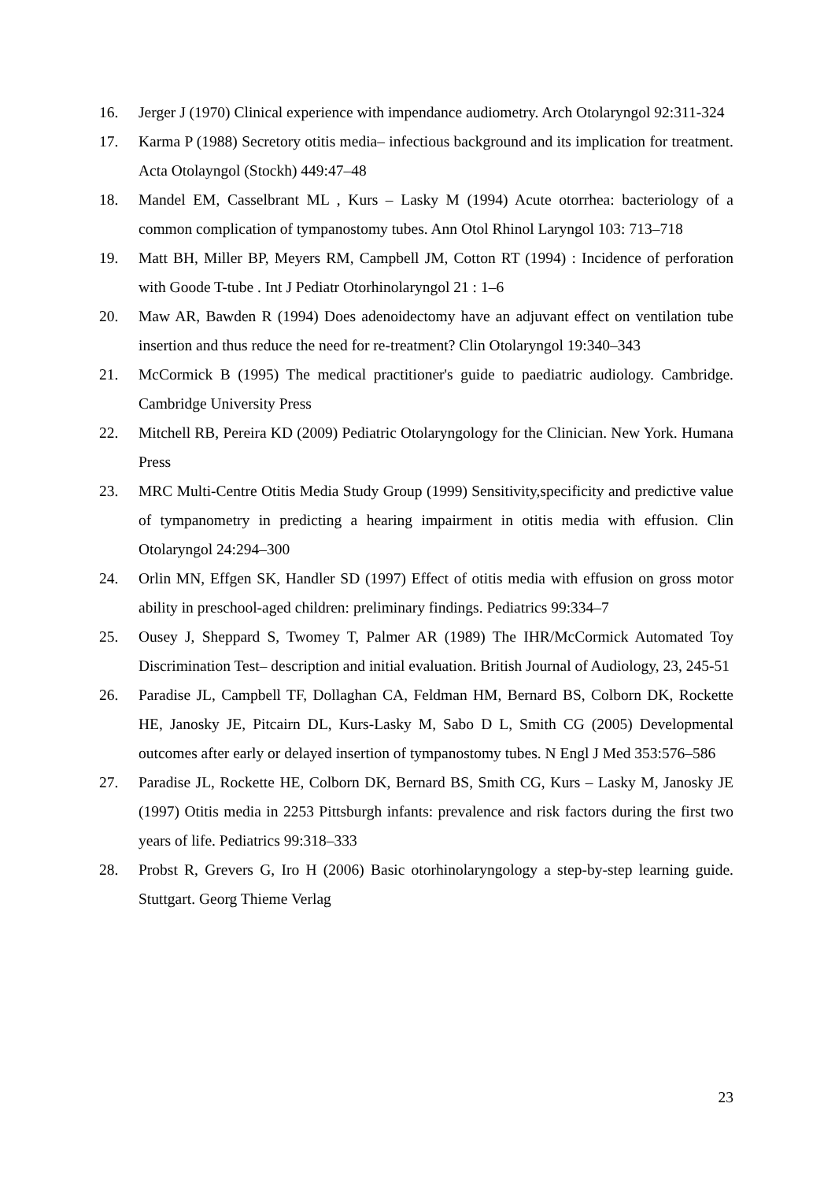16. Jerger J (1970) Clinical experience with impendance audiometry. Arch Otolaryngol 92:311-324
17. Karma P (1988) Secretory otitis media– infectious background and its implication for treatment. Acta Otolayngol (Stockh) 449:47–48
18. Mandel EM, Casselbrant ML , Kurs – Lasky M (1994) Acute otorrhea: bacteriology of a common complication of tympanostomy tubes. Ann Otol Rhinol Laryngol 103: 713–718
19. Matt BH, Miller BP, Meyers RM, Campbell JM, Cotton RT (1994) : Incidence of perforation with Goode T-tube . Int J Pediatr Otorhinolaryngol 21 : 1–6
20. Maw AR, Bawden R (1994) Does adenoidectomy have an adjuvant effect on ventilation tube insertion and thus reduce the need for re-treatment? Clin Otolaryngol 19:340–343
21. McCormick B (1995) The medical practitioner's guide to paediatric audiology. Cambridge. Cambridge University Press
22. Mitchell RB, Pereira KD (2009) Pediatric Otolaryngology for the Clinician. New York. Humana Press
23. MRC Multi-Centre Otitis Media Study Group (1999) Sensitivity,specificity and predictive value of tympanometry in predicting a hearing impairment in otitis media with effusion. Clin Otolaryngol 24:294–300
24. Orlin MN, Effgen SK, Handler SD (1997) Effect of otitis media with effusion on gross motor ability in preschool-aged children: preliminary findings. Pediatrics 99:334–7
25. Ousey J, Sheppard S, Twomey T, Palmer AR (1989) The IHR/McCormick Automated Toy Discrimination Test– description and initial evaluation. British Journal of Audiology, 23, 245-51
26. Paradise JL, Campbell TF, Dollaghan CA, Feldman HM, Bernard BS, Colborn DK, Rockette HE, Janosky JE, Pitcairn DL, Kurs-Lasky M, Sabo D L, Smith CG (2005) Developmental outcomes after early or delayed insertion of tympanostomy tubes. N Engl J Med 353:576–586
27. Paradise JL, Rockette HE, Colborn DK, Bernard BS, Smith CG, Kurs – Lasky M, Janosky JE (1997) Otitis media in 2253 Pittsburgh infants: prevalence and risk factors during the first two years of life. Pediatrics 99:318–333
28. Probst R, Grevers G, Iro H (2006) Basic otorhinolaryngology a step-by-step learning guide. Stuttgart. Georg Thieme Verlag
23